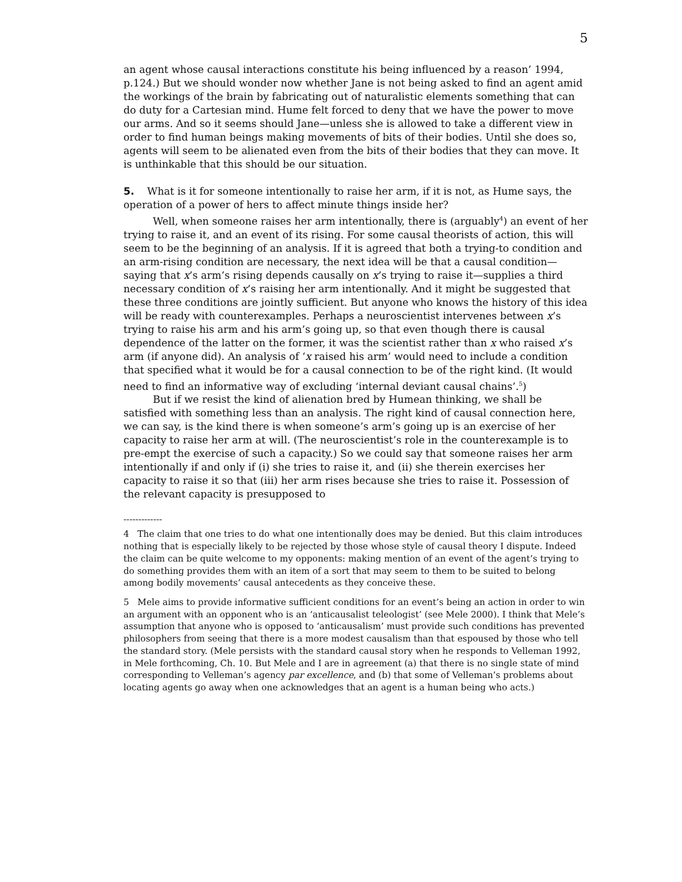5
an agent whose causal interactions constitute his being influenced by a reason’ 1994, p.124.) But we should wonder now whether Jane is not being asked to find an agent amid the workings of the brain by fabricating out of naturalistic elements something that can do duty for a Cartesian mind. Hume felt forced to deny that we have the power to move our arms. And so it seems should Jane—unless she is allowed to take a different view in order to find human beings making movements of bits of their bodies. Until she does so, agents will seem to be alienated even from the bits of their bodies that they can move. It is unthinkable that this should be our situation.
5. What is it for someone intentionally to raise her arm, if it is not, as Hume says, the operation of a power of hers to affect minute things inside her?
Well, when someone raises her arm intentionally, there is (arguably<sup>4</sup>) an event of her trying to raise it, and an event of its rising. For some causal theorists of action, this will seem to be the beginning of an analysis. If it is agreed that both a trying-to condition and an arm-rising condition are necessary, the next idea will be that a causal condition—saying that x’s arm’s rising depends causally on x’s trying to raise it—supplies a third necessary condition of x’s raising her arm intentionally. And it might be suggested that these three conditions are jointly sufficient. But anyone who knows the history of this idea will be ready with counterexamples. Perhaps a neuroscientist intervenes between x’s trying to raise his arm and his arm’s going up, so that even though there is causal dependence of the latter on the former, it was the scientist rather than x who raised x’s arm (if anyone did). An analysis of ‘x raised his arm’ would need to include a condition that specified what it would be for a causal connection to be of the right kind. (It would need to find an informative way of excluding ‘internal deviant causal chains’.<sup>5</sup>)
But if we resist the kind of alienation bred by Humean thinking, we shall be satisfied with something less than an analysis. The right kind of causal connection here, we can say, is the kind there is when someone’s arm’s going up is an exercise of her capacity to raise her arm at will. (The neuroscientist’s role in the counterexample is to pre-empt the exercise of such a capacity.) So we could say that someone raises her arm intentionally if and only if (i) she tries to raise it, and (ii) she therein exercises her capacity to raise it so that (iii) her arm rises because she tries to raise it. Possession of the relevant capacity is presupposed to
-------------
4 The claim that one tries to do what one intentionally does may be denied. But this claim introduces nothing that is especially likely to be rejected by those whose style of causal theory I dispute. Indeed the claim can be quite welcome to my opponents: making mention of an event of the agent’s trying to do something provides them with an item of a sort that may seem to them to be suited to belong among bodily movements’ causal antecedents as they conceive these.
5 Mele aims to provide informative sufficient conditions for an event’s being an action in order to win an argument with an opponent who is an ‘anticausalist teleologist’ (see Mele 2000). I think that Mele’s assumption that anyone who is opposed to ‘anticausalism’ must provide such conditions has prevented philosophers from seeing that there is a more modest causalism than that espoused by those who tell the standard story. (Mele persists with the standard causal story when he responds to Velleman 1992, in Mele forthcoming, Ch. 10. But Mele and I are in agreement (a) that there is no single state of mind corresponding to Velleman’s agency par excellence, and (b) that some of Velleman’s problems about locating agents go away when one acknowledges that an agent is a human being who acts.)